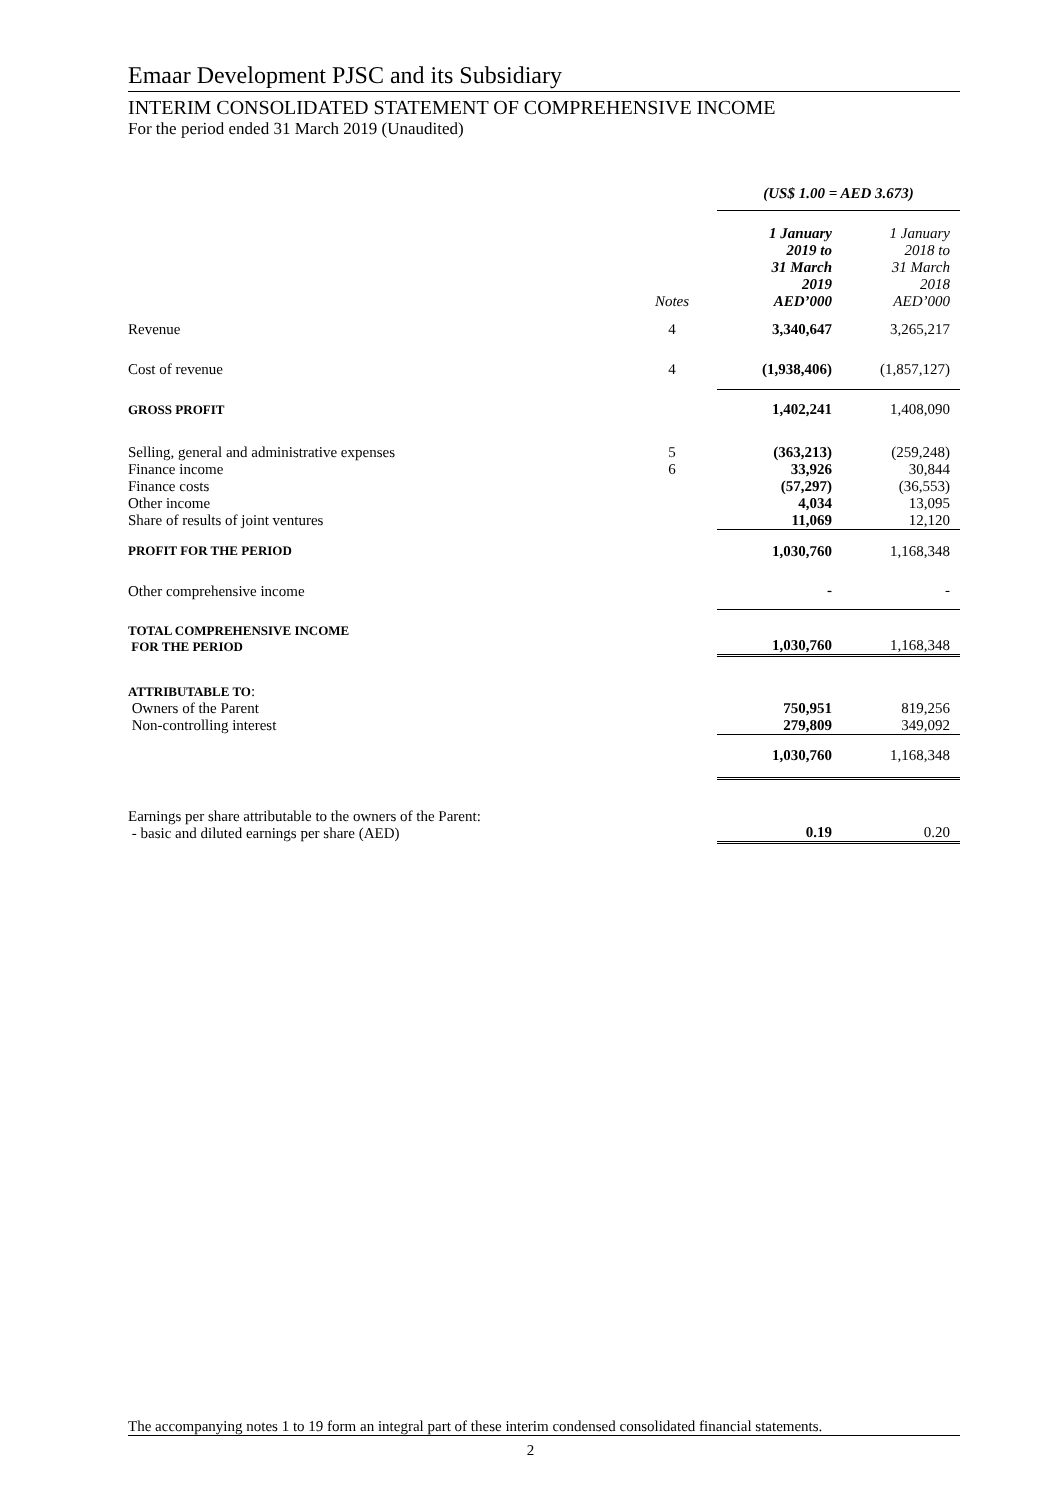Emaar Development PJSC and its Subsidiary
INTERIM CONSOLIDATED STATEMENT OF COMPREHENSIVE INCOME
For the period ended 31 March 2019 (Unaudited)
| | | (US$ 1.00 = AED 3.673) | |
| | Notes | 1 January 2019 to 31 March 2019 AED’000 | 1 January 2018 to 31 March 2018 AED’000 |
| Revenue | 4 | 3,340,647 | 3,265,217 |
| Cost of revenue | 4 | (1,938,406) | (1,857,127) |
| GROSS PROFIT | | 1,402,241 | 1,408,090 |
| Selling, general and administrative expenses | 5 | (363,213) | (259,248) |
| Finance income | 6 | 33,926 | 30,844 |
| Finance costs | | (57,297) | (36,553) |
| Other income | | 4,034 | 13,095 |
| Share of results of joint ventures | | 11,069 | 12,120 |
| PROFIT FOR THE PERIOD | | 1,030,760 | 1,168,348 |
| Other comprehensive income | | - | - |
| TOTAL COMPREHENSIVE INCOME FOR THE PERIOD | | 1,030,760 | 1,168,348 |
| ATTRIBUTABLE TO : Owners of the Parent Non-controlling interest | | 750,951 279,809 | 819,256 349,092 |
| | | 1,030,760 | 1,168,348 |
| Earnings per share attributable to the owners of the Parent: - basic and diluted earnings per share (AED) | | 0.19 | 0.20 |
The accompanying notes 1 to 19 form an integral part of these interim condensed consolidated financial statements.
2